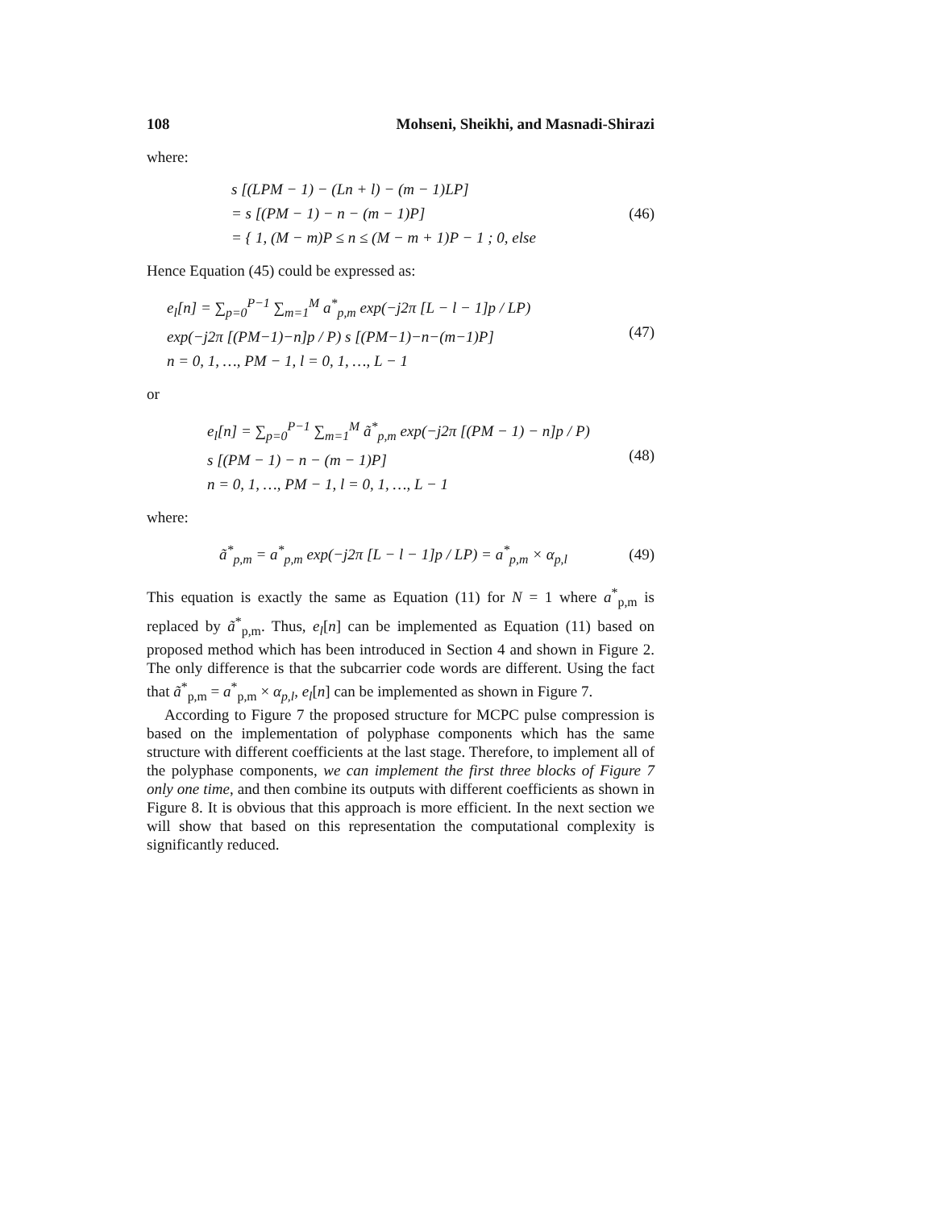108 Mohseni, Sheikhi, and Masnadi-Shirazi
where:
s [(LPM − 1) − (Ln + l) − (m − 1)LP]
= s [(PM − 1) − n − (m − 1)P]
= { 1, (M − m)P ≤ n ≤ (M − m + 1)P − 1 ; 0, else
(46)
Hence Equation (45) could be expressed as:
e<sub>l</sub>[n] = ∑<sub>p=0</sub><sup>P−1</sup> ∑<sub>m=1</sub><sup>M</sup> a<sup>*</sup><sub>p,m</sub> exp(−j2π [L − l − 1]p / LP)
exp(−j2π [(PM−1)−n]p / P) s [(PM−1)−n−(m−1)P]
n = 0, 1, …, PM − 1, l = 0, 1, …, L − 1
(47)
or
e<sub>l</sub>[n] = ∑<sub>p=0</sub><sup>P−1</sup> ∑<sub>m=1</sub><sup>M</sup> ã<sup>*</sup><sub>p,m</sub> exp(−j2π [(PM − 1) − n]p / P)
s [(PM − 1) − n − (m − 1)P]
n = 0, 1, …, PM − 1, l = 0, 1, …, L − 1
(48)
where:
ã<sup>*</sup><sub>p,m</sub> = a<sup>*</sup><sub>p,m</sub> exp(−j2π [L − l − 1]p / LP) = a<sup>*</sup><sub>p,m</sub> × α<sub>p,l</sub>
(49)
This equation is exactly the same as Equation (11) for N = 1 where a<sup>*</sup><sub>p,m</sub> is replaced by ã<sup>*</sup><sub>p,m</sub>. Thus, e<sub>l</sub>[n] can be implemented as Equation (11) based on proposed method which has been introduced in Section 4 and shown in Figure 2. The only difference is that the subcarrier code words are different. Using the fact that ã<sup>*</sup><sub>p,m</sub> = a<sup>*</sup><sub>p,m</sub> × α<sub>p,l</sub>, e<sub>l</sub>[n] can be implemented as shown in Figure 7.
According to Figure 7 the proposed structure for MCPC pulse compression is based on the implementation of polyphase components which has the same structure with different coefficients at the last stage. Therefore, to implement all of the polyphase components, we can implement the first three blocks of Figure 7 only one time, and then combine its outputs with different coefficients as shown in Figure 8. It is obvious that this approach is more efficient. In the next section we will show that based on this representation the computational complexity is significantly reduced.